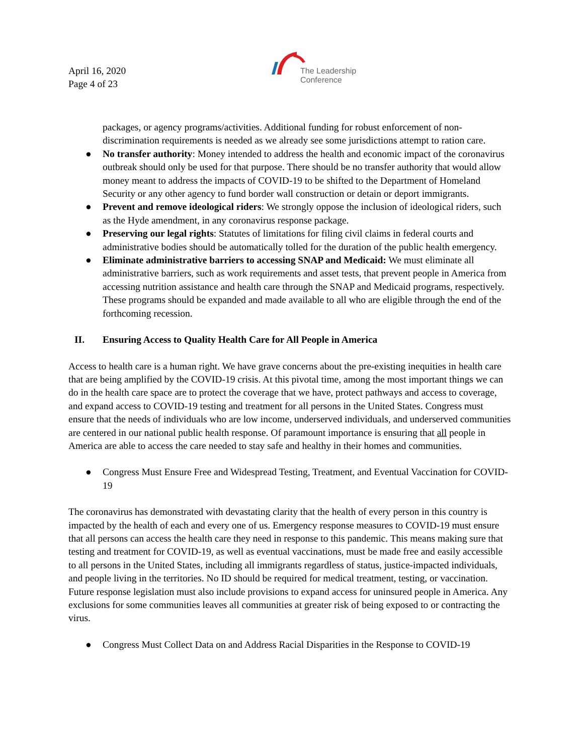April 16, 2020
Page 4 of 23
The Leadership
Conference
packages, or agency programs/activities. Additional funding for robust enforcement of non-discrimination requirements is needed as we already see some jurisdictions attempt to ration care.
● No transfer authority: Money intended to address the health and economic impact of the coronavirus outbreak should only be used for that purpose. There should be no transfer authority that would allow money meant to address the impacts of COVID-19 to be shifted to the Department of Homeland Security or any other agency to fund border wall construction or detain or deport immigrants.
● Prevent and remove ideological riders: We strongly oppose the inclusion of ideological riders, such as the Hyde amendment, in any coronavirus response package.
● Preserving our legal rights: Statutes of limitations for filing civil claims in federal courts and administrative bodies should be automatically tolled for the duration of the public health emergency.
● Eliminate administrative barriers to accessing SNAP and Medicaid: We must eliminate all administrative barriers, such as work requirements and asset tests, that prevent people in America from accessing nutrition assistance and health care through the SNAP and Medicaid programs, respectively. These programs should be expanded and made available to all who are eligible through the end of the forthcoming recession.
II. Ensuring Access to Quality Health Care for All People in America
Access to health care is a human right. We have grave concerns about the pre-existing inequities in health care that are being amplified by the COVID-19 crisis. At this pivotal time, among the most important things we can do in the health care space are to protect the coverage that we have, protect pathways and access to coverage, and expand access to COVID-19 testing and treatment for all persons in the United States. Congress must ensure that the needs of individuals who are low income, underserved individuals, and underserved communities are centered in our national public health response. Of paramount importance is ensuring that all people in America are able to access the care needed to stay safe and healthy in their homes and communities.
● Congress Must Ensure Free and Widespread Testing, Treatment, and Eventual Vaccination for COVID-19
The coronavirus has demonstrated with devastating clarity that the health of every person in this country is impacted by the health of each and every one of us. Emergency response measures to COVID-19 must ensure that all persons can access the health care they need in response to this pandemic. This means making sure that testing and treatment for COVID-19, as well as eventual vaccinations, must be made free and easily accessible to all persons in the United States, including all immigrants regardless of status, justice-impacted individuals, and people living in the territories. No ID should be required for medical treatment, testing, or vaccination. Future response legislation must also include provisions to expand access for uninsured people in America. Any exclusions for some communities leaves all communities at greater risk of being exposed to or contracting the virus.
● Congress Must Collect Data on and Address Racial Disparities in the Response to COVID-19